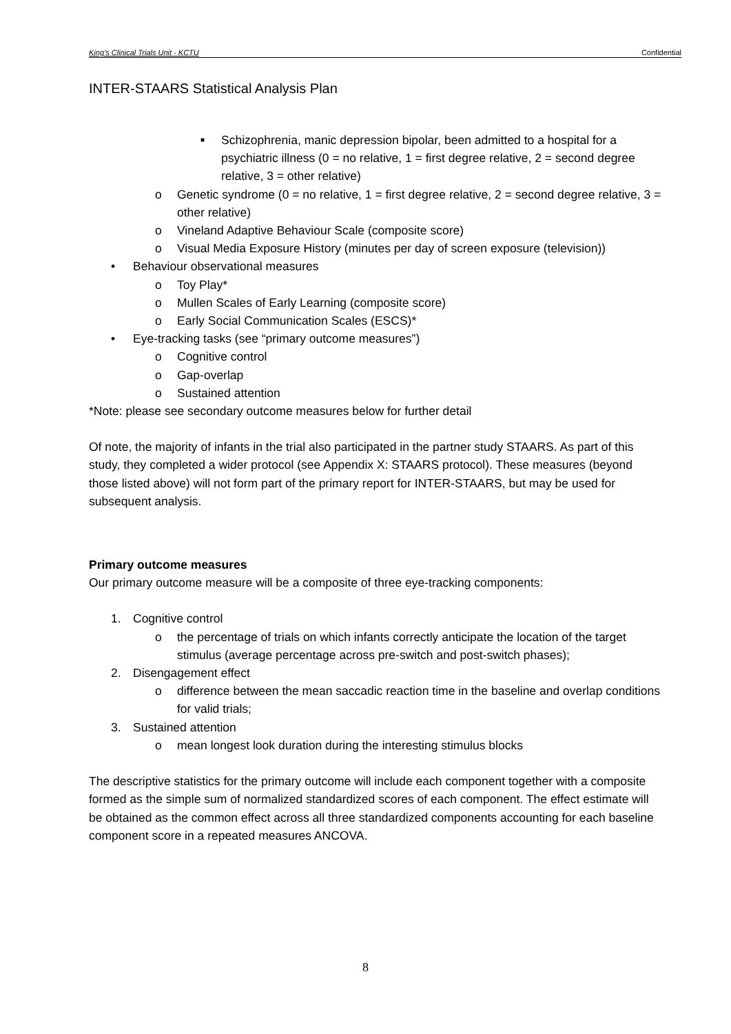King’s Clinical Trials Unit - KCTU Confidential
INTER-STAARS Statistical Analysis Plan
■ Schizophrenia, manic depression bipolar, been admitted to a hospital for a psychiatric illness (0 = no relative, 1 = first degree relative, 2 = second degree relative, 3 = other relative)
o Genetic syndrome (0 = no relative, 1 = first degree relative, 2 = second degree relative, 3 = other relative)
o Vineland Adaptive Behaviour Scale (composite score)
o Visual Media Exposure History (minutes per day of screen exposure (television))
• Behaviour observational measures
o Toy Play*
o Mullen Scales of Early Learning (composite score)
o Early Social Communication Scales (ESCS)*
• Eye-tracking tasks (see “primary outcome measures”)
o Cognitive control
o Gap-overlap
o Sustained attention
*Note: please see secondary outcome measures below for further detail
Of note, the majority of infants in the trial also participated in the partner study STAARS. As part of this study, they completed a wider protocol (see Appendix X: STAARS protocol). These measures (beyond those listed above) will not form part of the primary report for INTER-STAARS, but may be used for subsequent analysis.
Primary outcome measures
Our primary outcome measure will be a composite of three eye-tracking components:
1. Cognitive control
o the percentage of trials on which infants correctly anticipate the location of the target stimulus (average percentage across pre-switch and post-switch phases);
2. Disengagement effect
o difference between the mean saccadic reaction time in the baseline and overlap conditions for valid trials;
3. Sustained attention
o mean longest look duration during the interesting stimulus blocks
The descriptive statistics for the primary outcome will include each component together with a composite formed as the simple sum of normalized standardized scores of each component. The effect estimate will be obtained as the common effect across all three standardized components accounting for each baseline component score in a repeated measures ANCOVA.
8